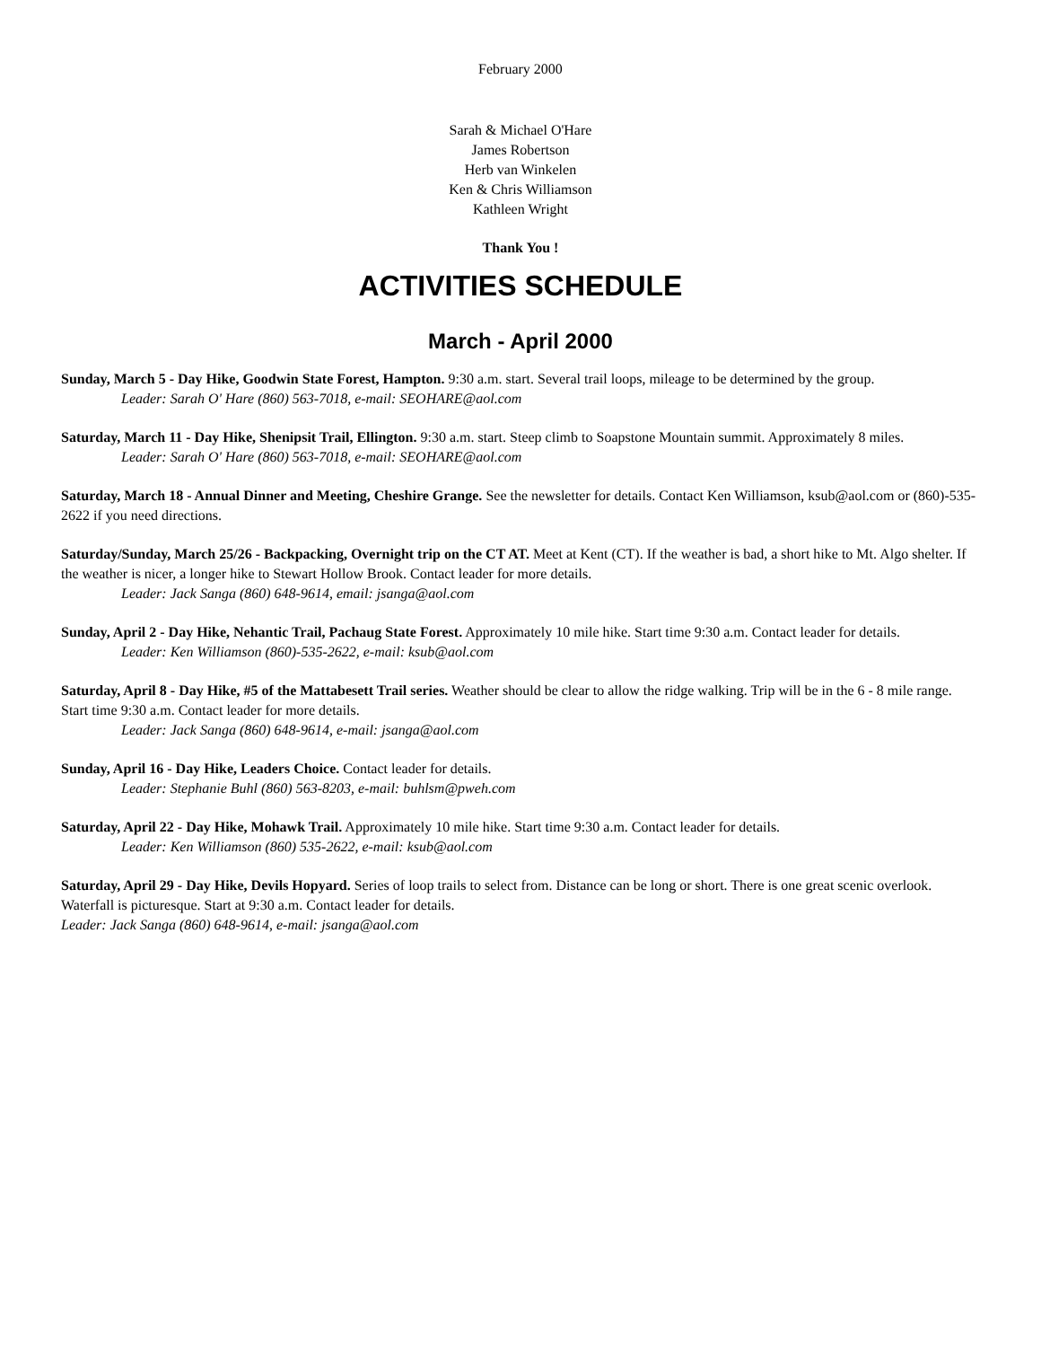February 2000
Sarah & Michael O'Hare
James Robertson
Herb van Winkelen
Ken & Chris Williamson
Kathleen Wright
Thank You !
ACTIVITIES SCHEDULE
March - April 2000
Sunday, March 5 - Day Hike, Goodwin State Forest, Hampton. 9:30 a.m. start. Several trail loops, mileage to be determined by the group.
Leader: Sarah O' Hare (860) 563-7018, e-mail: SEOHARE@aol.com
Saturday, March 11 - Day Hike, Shenipsit Trail, Ellington. 9:30 a.m. start. Steep climb to Soapstone Mountain summit. Approximately 8 miles.
Leader: Sarah O' Hare (860) 563-7018, e-mail: SEOHARE@aol.com
Saturday, March 18 - Annual Dinner and Meeting, Cheshire Grange. See the newsletter for details. Contact Ken Williamson, ksub@aol.com or (860)-535-2622 if you need directions.
Saturday/Sunday, March 25/26 - Backpacking, Overnight trip on the CT AT. Meet at Kent (CT). If the weather is bad, a short hike to Mt. Algo shelter. If the weather is nicer, a longer hike to Stewart Hollow Brook. Contact leader for more details.
Leader: Jack Sanga (860) 648-9614, email: jsanga@aol.com
Sunday, April 2 - Day Hike, Nehantic Trail, Pachaug State Forest. Approximately 10 mile hike. Start time 9:30 a.m. Contact leader for details.
Leader: Ken Williamson (860)-535-2622, e-mail: ksub@aol.com
Saturday, April 8 - Day Hike, #5 of the Mattabesett Trail series. Weather should be clear to allow the ridge walking. Trip will be in the 6 - 8 mile range. Start time 9:30 a.m. Contact leader for more details.
Leader: Jack Sanga (860) 648-9614, e-mail: jsanga@aol.com
Sunday, April 16 - Day Hike, Leaders Choice. Contact leader for details.
Leader: Stephanie Buhl (860) 563-8203, e-mail: buhlsm@pweh.com
Saturday, April 22 - Day Hike, Mohawk Trail. Approximately 10 mile hike. Start time 9:30 a.m. Contact leader for details.
Leader: Ken Williamson (860) 535-2622, e-mail: ksub@aol.com
Saturday, April 29 - Day Hike, Devils Hopyard. Series of loop trails to select from. Distance can be long or short. There is one great scenic overlook. Waterfall is picturesque. Start at 9:30 a.m. Contact leader for details.
Leader: Jack Sanga (860) 648-9614, e-mail: jsanga@aol.com